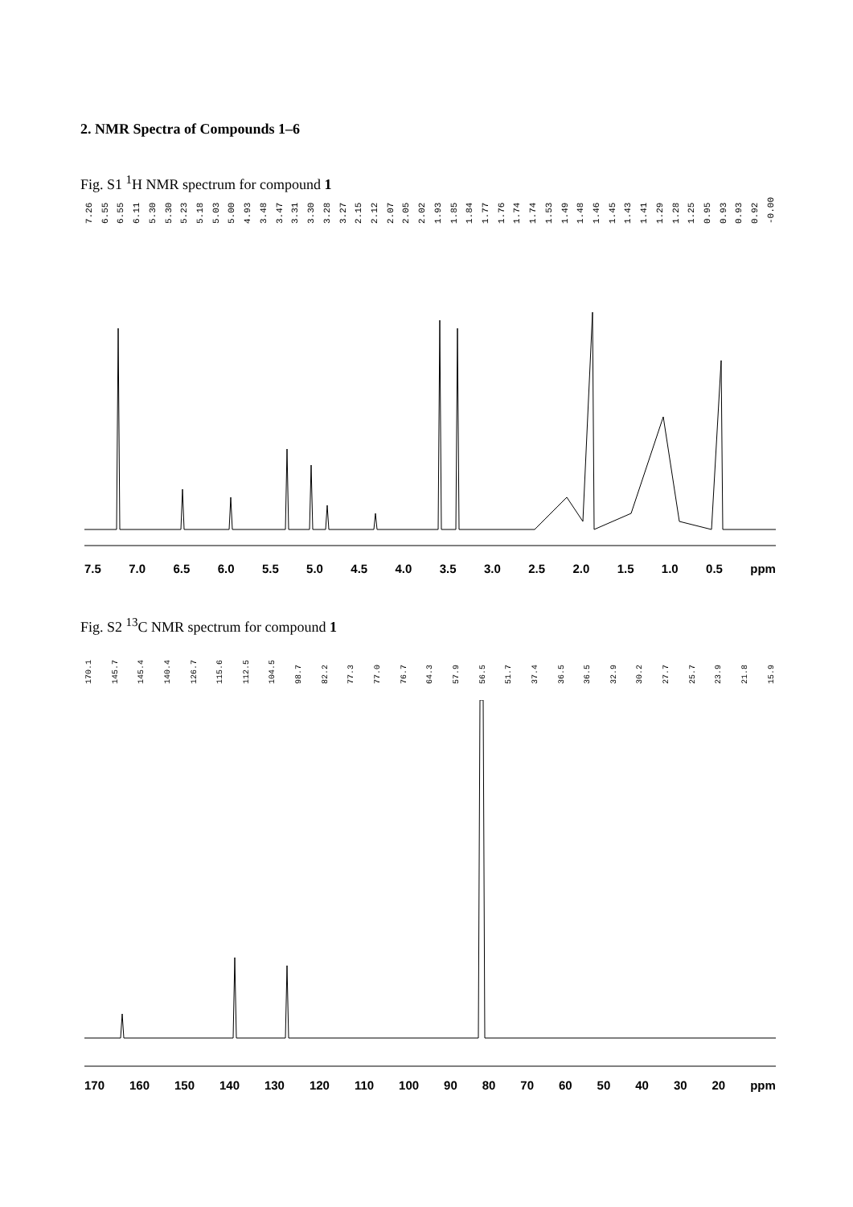2. NMR Spectra of Compounds 1–6
Fig. S1 <sup>1</sup>H NMR spectrum for compound 1
7.26 6.55 6.55 6.11 5.30 5.30 5.23 5.18 5.03 5.00 4.93 3.48 3.47 3.31 3.30 3.28 3.27 2.15 2.12 2.07 2.05 2.02 1.93 1.85 1.84 1.77 1.76 1.74 1.74 1.53 1.49 1.48 1.46 1.45 1.43 1.41 1.29 1.28 1.25 0.95 0.93 0.93 0.92 -0.00
7.5 7.0 6.5 6.0 5.5 5.0 4.5 4.0 3.5 3.0 2.5 2.0 1.5 1.0 0.5 ppm
Fig. S2 <sup>13</sup>C NMR spectrum for compound 1
170.1 145.7 145.4 140.4 126.7 115.6 112.5 104.5 98.7 82.2 77.3 77.0 76.7 64.3 57.9 56.5 51.7 37.4 36.5 36.5 32.9 30.2 27.7 25.7 23.9 21.8 15.9
170 160 150 140 130 120 110 100 90 80 70 60 50 40 30 20 ppm